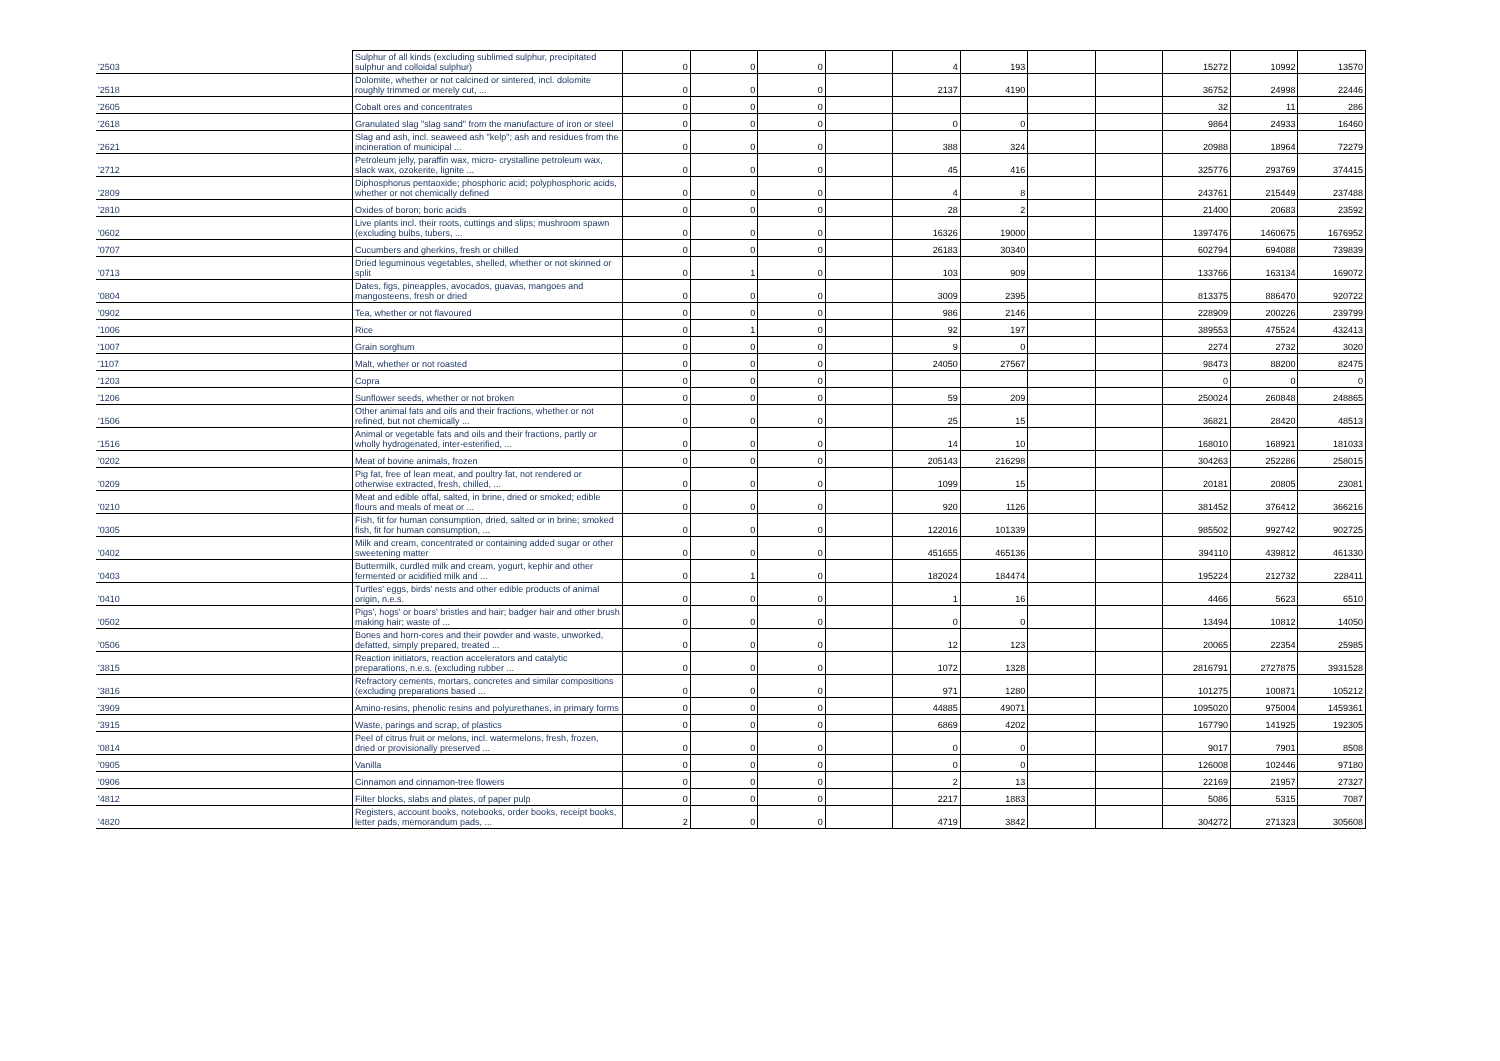| '2503 | Sulphur of all kinds (excluding sublimed sulphur, precipitated sulphur and colloidal sulphur) | 0 | 0 | 0 | | 4 | 193 | | | 15272 | 10992 | 13570 |
| '2518 | Dolomite, whether or not calcined or sintered, incl. dolomite roughly trimmed or merely cut, ... | 0 | 0 | 0 | | 2137 | 4190 | | | 36752 | 24998 | 22446 |
| '2605 | Cobalt ores and concentrates | 0 | 0 | 0 | | | | | | 32 | 11 | 286 |
| '2618 | Granulated slag "slag sand" from the manufacture of iron or steel | 0 | 0 | 0 | | 0 | 0 | | | 9864 | 24933 | 16460 |
| '2621 | Slag and ash, incl. seaweed ash "kelp"; ash and residues from the incineration of municipal ... | 0 | 0 | 0 | | 388 | 324 | | | 20988 | 18964 | 72279 |
| '2712 | Petroleum jelly, paraffin wax, micro- crystalline petroleum wax, slack wax, ozokerite, lignite ... | 0 | 0 | 0 | | 45 | 416 | | | 325776 | 293769 | 374415 |
| '2809 | Diphosphorus pentaoxide; phosphoric acid; polyphosphoric acids, whether or not chemically defined | 0 | 0 | 0 | | 4 | 8 | | | 243761 | 215449 | 237488 |
| '2810 | Oxides of boron; boric acids | 0 | 0 | 0 | | 28 | 2 | | | 21400 | 20683 | 23592 |
| '0602 | Live plants incl. their roots, cuttings and slips; mushroom spawn (excluding bulbs, tubers, ... | 0 | 0 | 0 | | 16326 | 19000 | | | 1397476 | 1460675 | 1676952 |
| '0707 | Cucumbers and gherkins, fresh or chilled | 0 | 0 | 0 | | 26183 | 30340 | | | 602794 | 694088 | 739839 |
| '0713 | Dried leguminous vegetables, shelled, whether or not skinned or split | 0 | 1 | 0 | | 103 | 909 | | | 133766 | 163134 | 169072 |
| '0804 | Dates, figs, pineapples, avocados, guavas, mangoes and mangosteens, fresh or dried | 0 | 0 | 0 | | 3009 | 2395 | | | 813375 | 886470 | 920722 |
| '0902 | Tea, whether or not flavoured | 0 | 0 | 0 | | 986 | 2146 | | | 228909 | 200226 | 239799 |
| '1006 | Rice | 0 | 1 | 0 | | 92 | 197 | | | 389553 | 475524 | 432413 |
| '1007 | Grain sorghum | 0 | 0 | 0 | | 9 | 0 | | | 2274 | 2732 | 3020 |
| '1107 | Malt, whether or not roasted | 0 | 0 | 0 | | 24050 | 27567 | | | 98473 | 88200 | 82475 |
| '1203 | Copra | 0 | 0 | 0 | | | | | | 0 | 0 | 0 |
| '1206 | Sunflower seeds, whether or not broken | 0 | 0 | 0 | | 59 | 209 | | | 250024 | 260848 | 248865 |
| '1506 | Other animal fats and oils and their fractions, whether or not refined, but not chemically ... | 0 | 0 | 0 | | 25 | 15 | | | 36821 | 28420 | 48513 |
| '1516 | Animal or vegetable fats and oils and their fractions, partly or wholly hydrogenated, inter-esterified, ... | 0 | 0 | 0 | | 14 | 10 | | | 168010 | 168921 | 181033 |
| '0202 | Meat of bovine animals, frozen | 0 | 0 | 0 | | 205143 | 216298 | | | 304263 | 252286 | 258015 |
| '0209 | Pig fat, free of lean meat, and poultry fat, not rendered or otherwise extracted, fresh, chilled, ... | 0 | 0 | 0 | | 1099 | 15 | | | 20181 | 20805 | 23081 |
| '0210 | Meat and edible offal, salted, in brine, dried or smoked; edible flours and meals of meat or ... | 0 | 0 | 0 | | 920 | 1126 | | | 381452 | 376412 | 366216 |
| '0305 | Fish, fit for human consumption, dried, salted or in brine; smoked fish, fit for human consumption, ... | 0 | 0 | 0 | | 122016 | 101339 | | | 985502 | 992742 | 902725 |
| '0402 | Milk and cream, concentrated or containing added sugar or other sweetening matter | 0 | 0 | 0 | | 451655 | 465136 | | | 394110 | 439812 | 461330 |
| '0403 | Buttermilk, curdled milk and cream, yogurt, kephir and other fermented or acidified milk and ... | 0 | 1 | 0 | | 182024 | 184474 | | | 195224 | 212732 | 228411 |
| '0410 | Turtles' eggs, birds' nests and other edible products of animal origin, n.e.s. | 0 | 0 | 0 | | 1 | 16 | | | 4466 | 5623 | 6510 |
| '0502 | Pigs', hogs' or boars' bristles and hair; badger hair and other brush making hair; waste of ... | 0 | 0 | 0 | | 0 | 0 | | | 13494 | 10812 | 14050 |
| '0506 | Bones and horn-cores and their powder and waste, unworked, defatted, simply prepared, treated ... | 0 | 0 | 0 | | 12 | 123 | | | 20065 | 22354 | 25985 |
| '3815 | Reaction initiators, reaction accelerators and catalytic preparations, n.e.s. (excluding rubber ... | 0 | 0 | 0 | | 1072 | 1328 | | | 2816791 | 2727875 | 3931528 |
| '3816 | Refractory cements, mortars, concretes and similar compositions (excluding preparations based ... | 0 | 0 | 0 | | 971 | 1280 | | | 101275 | 100871 | 105212 |
| '3909 | Amino-resins, phenolic resins and polyurethanes, in primary forms | 0 | 0 | 0 | | 44885 | 49071 | | | 1095020 | 975004 | 1459361 |
| '3915 | Waste, parings and scrap, of plastics | 0 | 0 | 0 | | 6869 | 4202 | | | 167790 | 141925 | 192305 |
| '0814 | Peel of citrus fruit or melons, incl. watermelons, fresh, frozen, dried or provisionally preserved ... | 0 | 0 | 0 | | 0 | 0 | | | 9017 | 7901 | 8508 |
| '0905 | Vanilla | 0 | 0 | 0 | | 0 | 0 | | | 126008 | 102446 | 97180 |
| '0906 | Cinnamon and cinnamon-tree flowers | 0 | 0 | 0 | | 2 | 13 | | | 22169 | 21957 | 27327 |
| '4812 | Filter blocks, slabs and plates, of paper pulp | 0 | 0 | 0 | | 2217 | 1883 | | | 5086 | 5315 | 7087 |
| '4820 | Registers, account books, notebooks, order books, receipt books, letter pads, memorandum pads, ... | 2 | 0 | 0 | | 4719 | 3842 | | | 304272 | 271323 | 305608 |